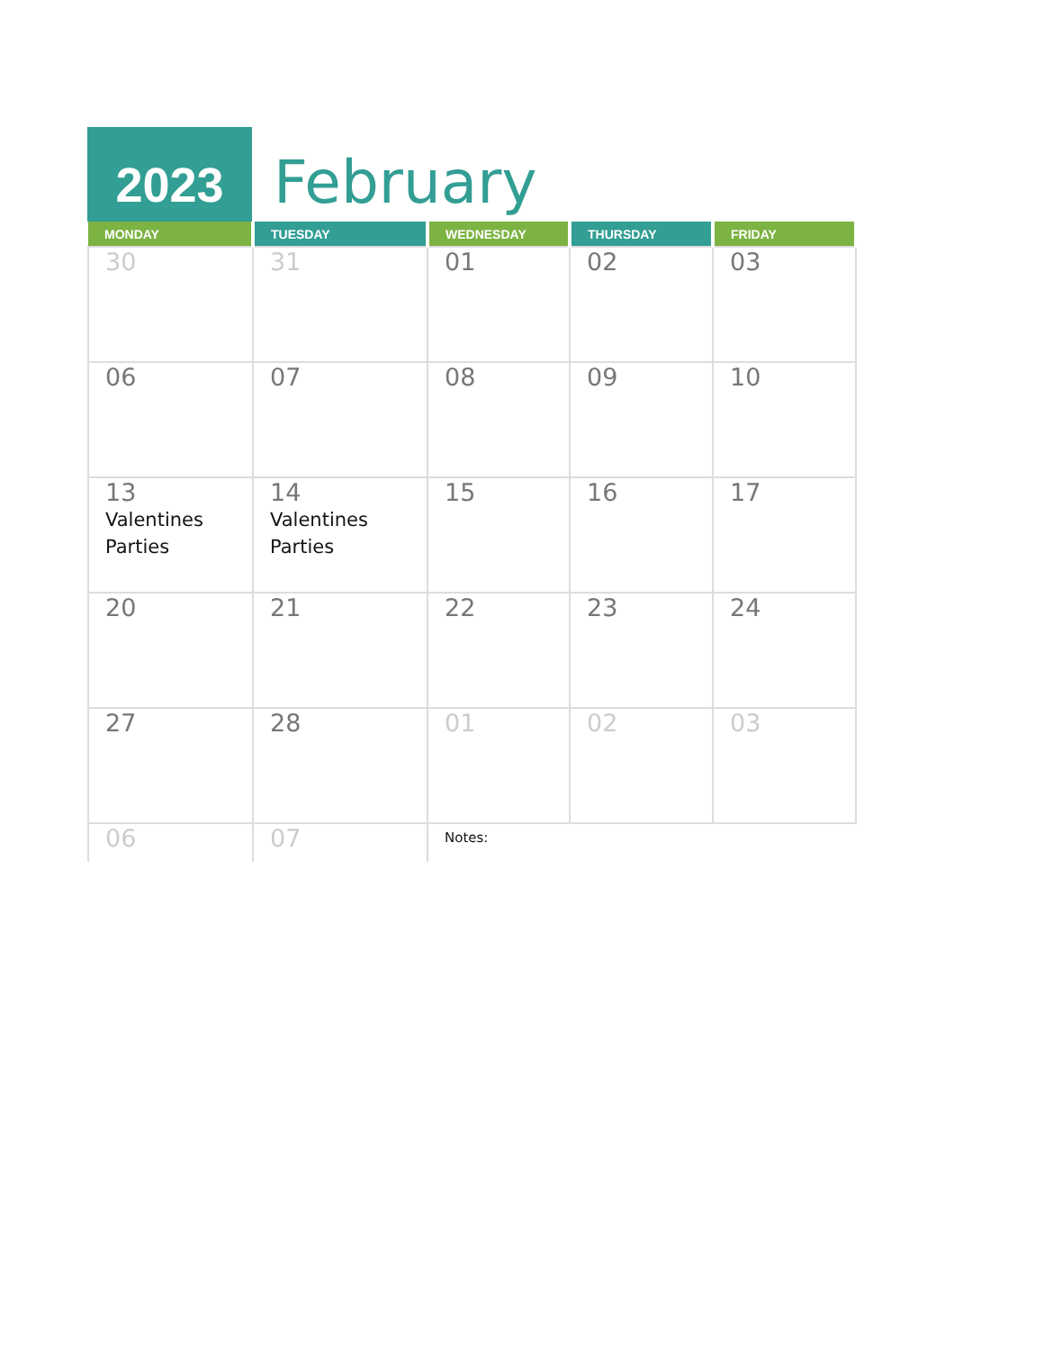2023
February
| MONDAY | TUESDAY | WEDNESDAY | THURSDAY | FRIDAY |
| --- | --- | --- | --- | --- |
| 30 | 31 | 01 | 02 | 03 |
| 06 | 07 | 08 | 09 | 10 |
| 13 Valentines Parties | 14 Valentines Parties | 15 | 16 | 17 |
| 20 | 21 | 22 | 23 | 24 |
| 27 | 28 | 01 | 02 | 03 |
| 06 | 07 | Notes: | | |